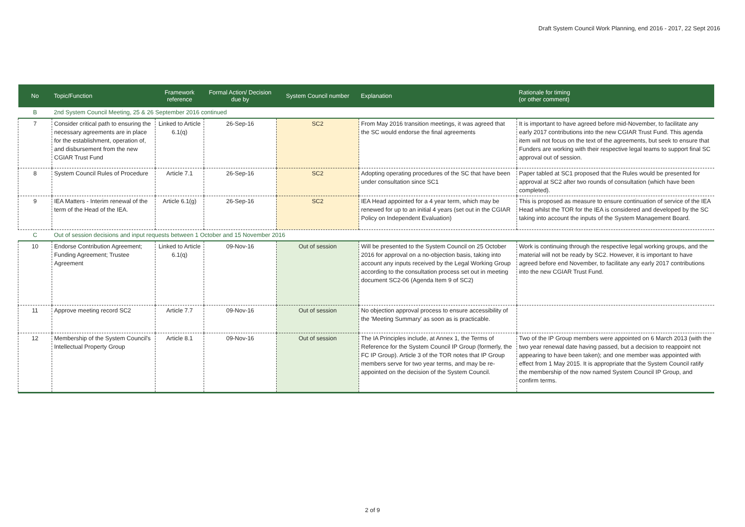Draft System Council Work Planning, end 2016 - 2017, 22 Sept 2016
| No | Topic/Function | Framework reference | Formal Action/ Decision due by | System Council number | Explanation | Rationale for timing (or other comment) |
| --- | --- | --- | --- | --- | --- | --- |
| B | 2nd System Council Meeting, 25 & 26 September 2016 continued | | | | | |
| 7 | Consider critical path to ensuring the necessary agreements are in place for the establishment, operation of, and disbursement from the new CGIAR Trust Fund | Linked to Article 6.1(q) | 26-Sep-16 | SC2 | From May 2016 transition meetings, it was agreed that the SC would endorse the final agreements | It is important to have agreed before mid-November, to facilitate any early 2017 contributions into the new CGIAR Trust Fund. This agenda item will not focus on the text of the agreements, but seek to ensure that Funders are working with their respective legal teams to support final SC approval out of session. |
| 8 | System Council Rules of Procedure | Article 7.1 | 26-Sep-16 | SC2 | Adopting operating procedures of the SC that have been under consultation since SC1 | Paper tabled at SC1 proposed that the Rules would be presented for approval at SC2 after two rounds of consultation (which have been completed). |
| 9 | IEA Matters - Interim renewal of the term of the Head of the IEA. | Article 6.1(g) | 26-Sep-16 | SC2 | IEA Head appointed for a 4 year term, which may be renewed for up to an initial 4 years (set out in the CGIAR Policy on Independent Evaluation) | This is proposed as measure to ensure continuation of service of the IEA Head whilst the TOR for the IEA is considered and developed by the SC taking into account the inputs of the System Management Board. |
| C | Out of session decisions and input requests between 1 October and 15 November 2016 | | | | | |
| 10 | Endorse Contribution Agreement; Funding Agreement; Trustee Agreement | Linked to Article 6.1(q) | 09-Nov-16 | Out of session | Will be presented to the System Council on 25 October 2016 for approval on a no-objection basis, taking into account any inputs received by the Legal Working Group according to the consultation process set out in meeting document SC2-06 (Agenda Item 9 of SC2) | Work is continuing through the respective legal working groups, and the material will not be ready by SC2. However, it is important to have agreed before end November, to facilitate any early 2017 contributions into the new CGIAR Trust Fund. |
| 11 | Approve meeting record SC2 | Article 7.7 | 09-Nov-16 | Out of session | No objection approval process to ensure accessibility of the 'Meeting Summary' as soon as is practicable. | |
| 12 | Membership of the System Council's Intellectual Property Group | Article 8.1 | 09-Nov-16 | Out of session | The IA Principles include, at Annex 1, the Terms of Reference for the System Council IP Group (formerly, the FC IP Group). Article 3 of the TOR notes that IP Group members serve for two year terms, and may be re-appointed on the decision of the System Council. | Two of the IP Group members were appointed on 6 March 2013 (with the two year renewal date having passed, but a decision to reappoint not appearing to have been taken); and one member was appointed with effect from 1 May 2015. It is appropriate that the System Council ratify the membership of the now named System Council IP Group, and confirm terms. |
2 of 9